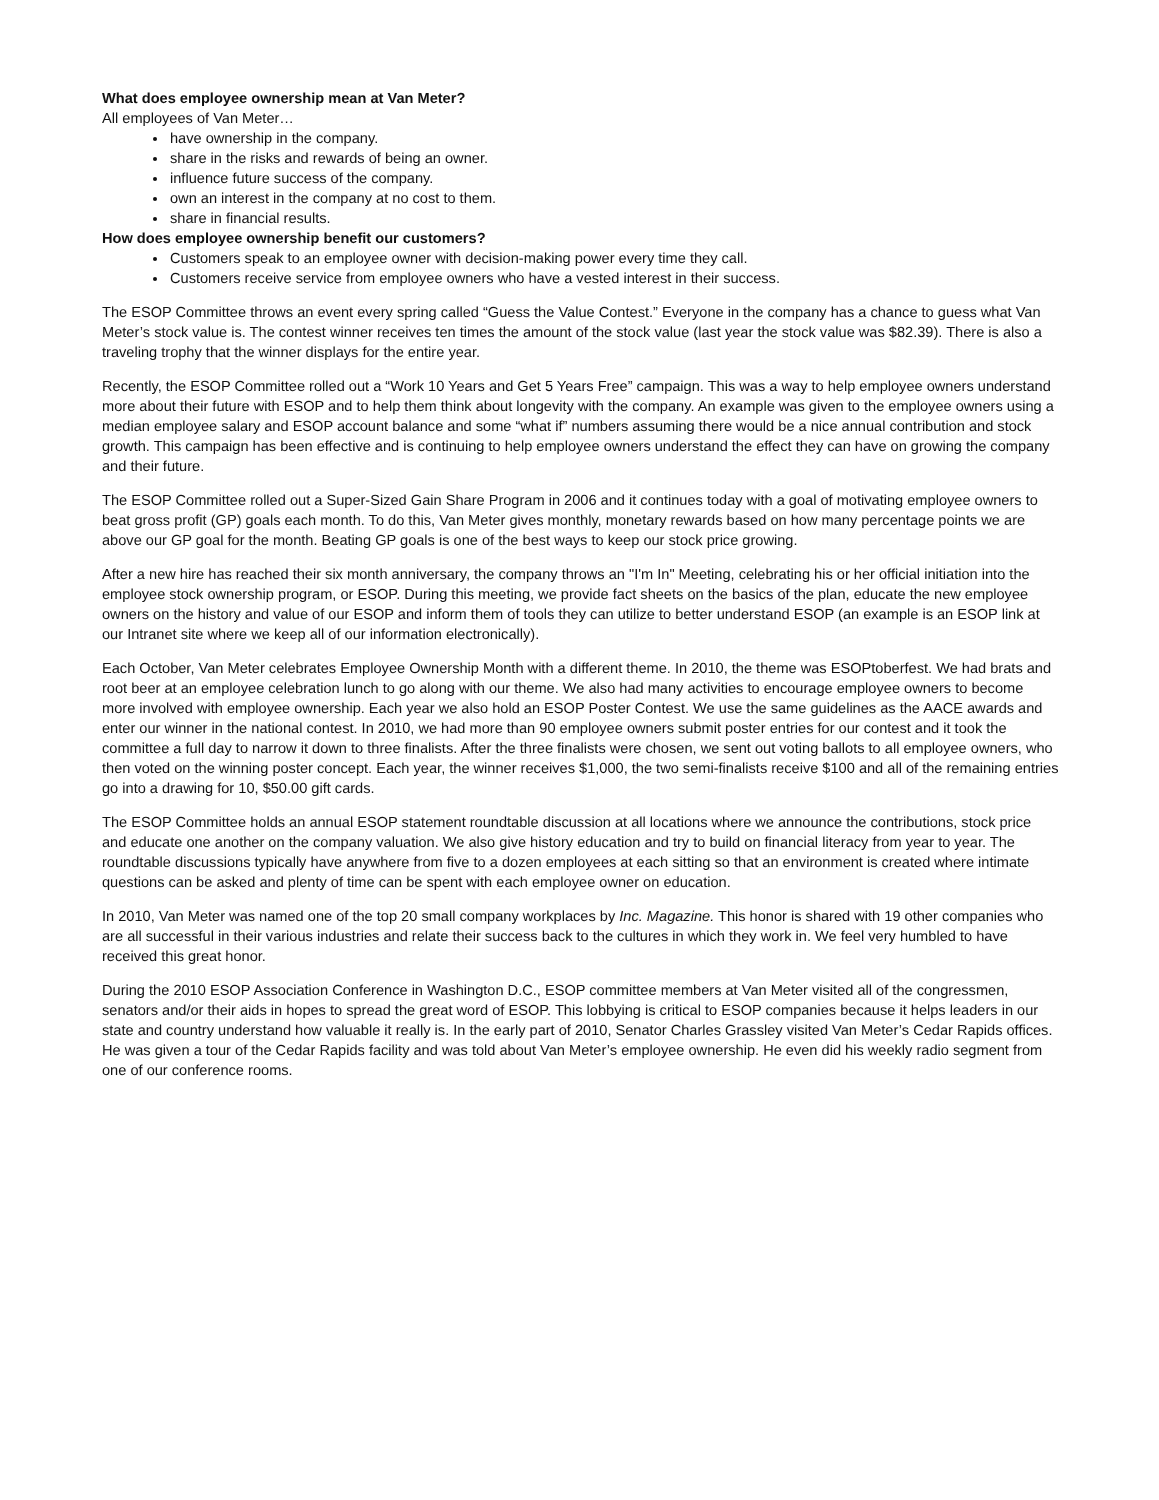What does employee ownership mean at Van Meter?
All employees of Van Meter…
have ownership in the company.
share in the risks and rewards of being an owner.
influence future success of the company.
own an interest in the company at no cost to them.
share in financial results.
How does employee ownership benefit our customers?
Customers speak to an employee owner with decision-making power every time they call.
Customers receive service from employee owners who have a vested interest in their success.
The ESOP Committee throws an event every spring called “Guess the Value Contest.” Everyone in the company has a chance to guess what Van Meter’s stock value is. The contest winner receives ten times the amount of the stock value (last year the stock value was $82.39). There is also a traveling trophy that the winner displays for the entire year.
Recently, the ESOP Committee rolled out a “Work 10 Years and Get 5 Years Free” campaign. This was a way to help employee owners understand more about their future with ESOP and to help them think about longevity with the company. An example was given to the employee owners using a median employee salary and ESOP account balance and some “what if” numbers assuming there would be a nice annual contribution and stock growth. This campaign has been effective and is continuing to help employee owners understand the effect they can have on growing the company and their future.
The ESOP Committee rolled out a Super-Sized Gain Share Program in 2006 and it continues today with a goal of motivating employee owners to beat gross profit (GP) goals each month. To do this, Van Meter gives monthly, monetary rewards based on how many percentage points we are above our GP goal for the month. Beating GP goals is one of the best ways to keep our stock price growing.
After a new hire has reached their six month anniversary, the company throws an "I'm In" Meeting, celebrating his or her official initiation into the employee stock ownership program, or ESOP. During this meeting, we provide fact sheets on the basics of the plan, educate the new employee owners on the history and value of our ESOP and inform them of tools they can utilize to better understand ESOP (an example is an ESOP link at our Intranet site where we keep all of our information electronically).
Each October, Van Meter celebrates Employee Ownership Month with a different theme. In 2010, the theme was ESOPtoberfest. We had brats and root beer at an employee celebration lunch to go along with our theme. We also had many activities to encourage employee owners to become more involved with employee ownership. Each year we also hold an ESOP Poster Contest. We use the same guidelines as the AACE awards and enter our winner in the national contest. In 2010, we had more than 90 employee owners submit poster entries for our contest and it took the committee a full day to narrow it down to three finalists. After the three finalists were chosen, we sent out voting ballots to all employee owners, who then voted on the winning poster concept. Each year, the winner receives $1,000, the two semi-finalists receive $100 and all of the remaining entries go into a drawing for 10, $50.00 gift cards.
The ESOP Committee holds an annual ESOP statement roundtable discussion at all locations where we announce the contributions, stock price and educate one another on the company valuation. We also give history education and try to build on financial literacy from year to year. The roundtable discussions typically have anywhere from five to a dozen employees at each sitting so that an environment is created where intimate questions can be asked and plenty of time can be spent with each employee owner on education.
In 2010, Van Meter was named one of the top 20 small company workplaces by Inc. Magazine. This honor is shared with 19 other companies who are all successful in their various industries and relate their success back to the cultures in which they work in. We feel very humbled to have received this great honor.
During the 2010 ESOP Association Conference in Washington D.C., ESOP committee members at Van Meter visited all of the congressmen, senators and/or their aids in hopes to spread the great word of ESOP. This lobbying is critical to ESOP companies because it helps leaders in our state and country understand how valuable it really is. In the early part of 2010, Senator Charles Grassley visited Van Meter’s Cedar Rapids offices. He was given a tour of the Cedar Rapids facility and was told about Van Meter’s employee ownership. He even did his weekly radio segment from one of our conference rooms.